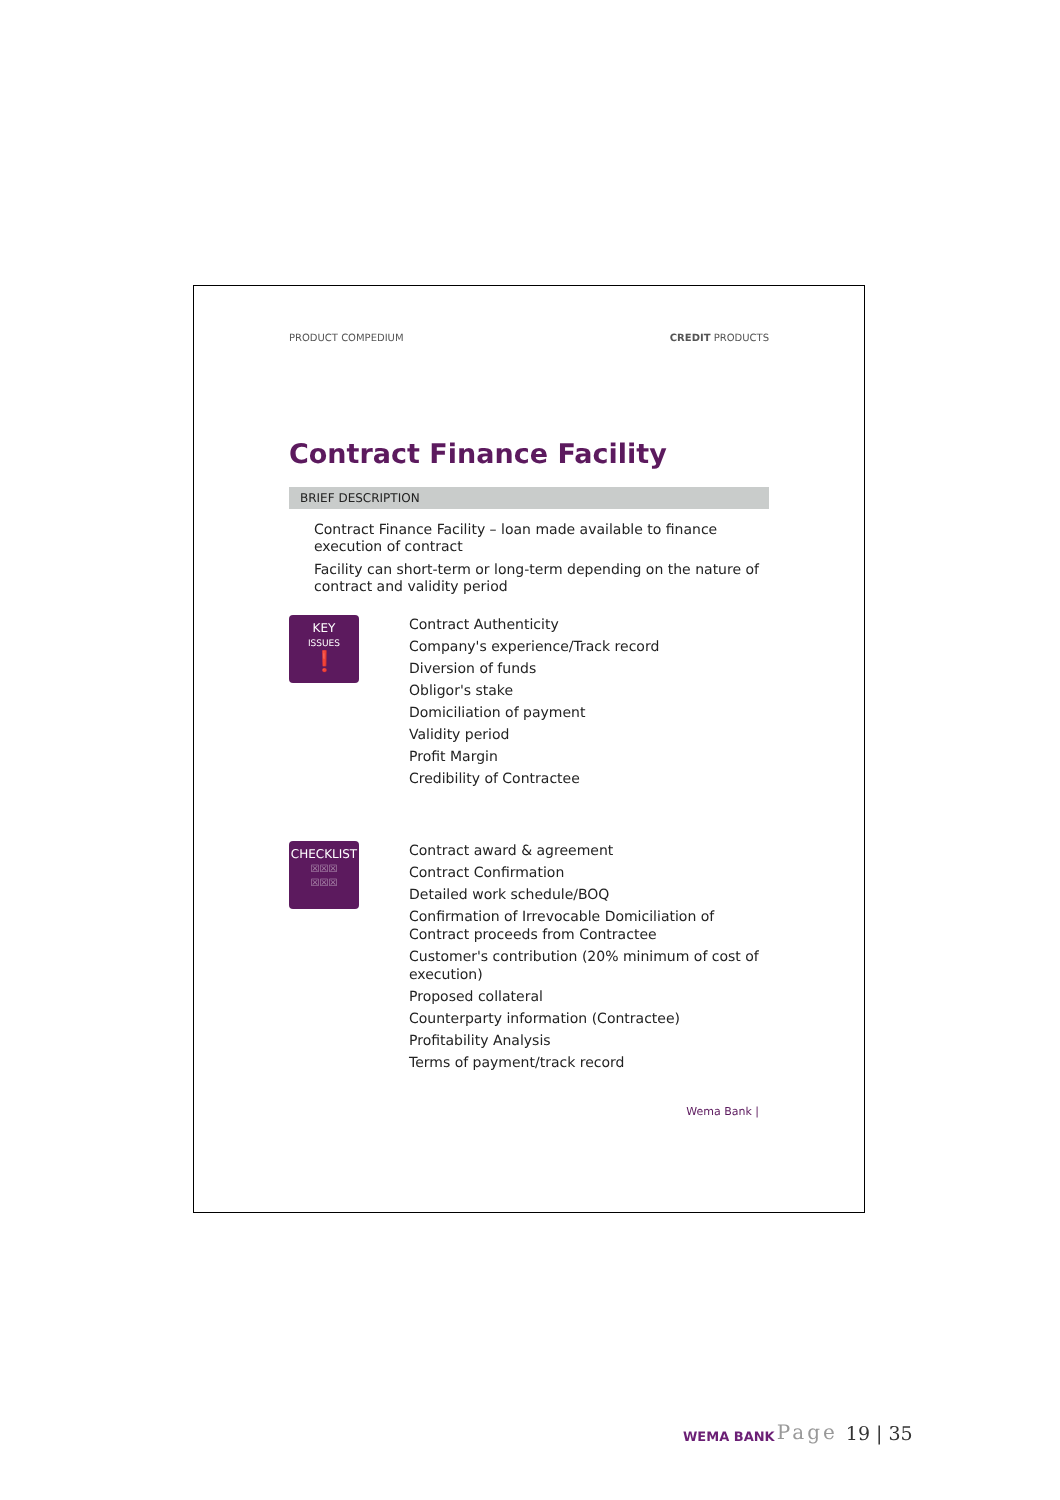PRODUCT COMPEDIUM CREDIT PRODUCTS
Contract Finance Facility
BRIEF DESCRIPTION
Contract Finance Facility – loan made available to finance execution of contract
Facility can short-term or long-term depending on the nature of contract and validity period
KEY
ISSUES
❗
Contract Authenticity
Company's experience/Track record
Diversion of funds
Obligor's stake
Domiciliation of payment
Validity period
Profit Margin
Credibility of Contractee
CHECKLIST
☒☒☒
☒☒☒
Contract award & agreement
Contract Confirmation
Detailed work schedule/BOQ
Confirmation of Irrevocable Domiciliation of Contract proceeds from Contractee
Customer's contribution (20% minimum of cost of execution)
Proposed collateral
Counterparty information (Contractee)
Profitability Analysis
Terms of payment/track record
Wema Bank |
WEMA BANK Page 19 | 35